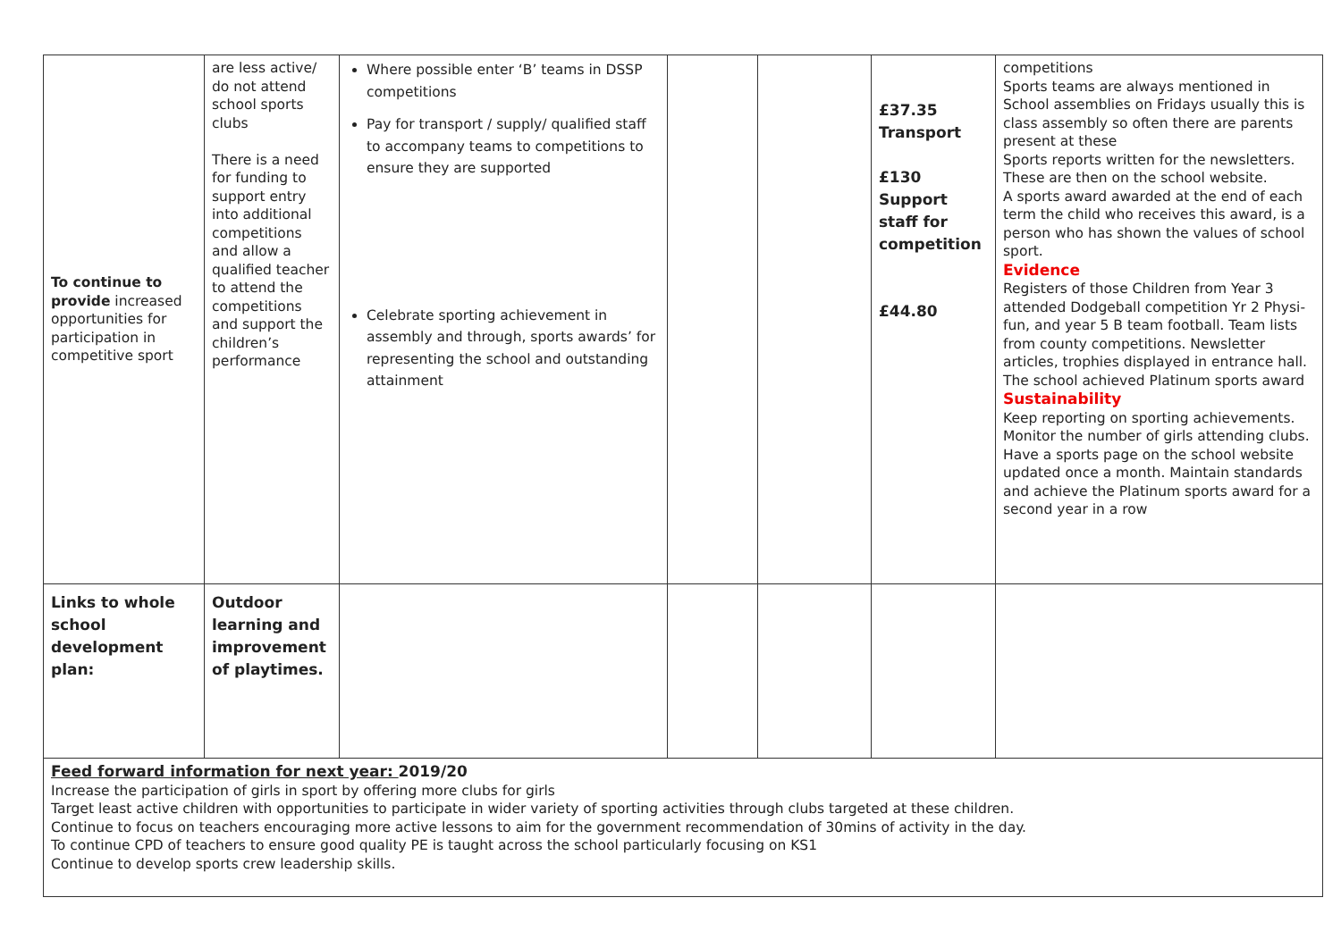| To continue to provide increased opportunities for participation in competitive sport | are less active/ do not attend school sports clubs There is a need for funding to support entry into additional competitions and allow a qualified teacher to attend the competitions and support the children’s performance | Where possible enter ‘B’ teams in DSSP competitions Pay for transport / supply/ qualified staff to accompany teams to competitions to ensure they are supported Celebrate sporting achievement in assembly and through, sports awards’ for representing the school and outstanding attainment | | | £37.35 Transport £130 Support staff for competition £44.80 | competitions Sports teams are always mentioned in School assemblies on Fridays usually this is class assembly so often there are parents present at these Sports reports written for the newsletters. These are then on the school website. A sports award awarded at the end of each term the child who receives this award, is a person who has shown the values of school sport. Evidence Registers of those Children from Year 3 attended Dodgeball competition Yr 2 Physi- fun, and year 5 B team football. Team lists from county competitions. Newsletter articles, trophies displayed in entrance hall. The school achieved Platinum sports award Sustainability Keep reporting on sporting achievements. Monitor the number of girls attending clubs. Have a sports page on the school website updated once a month. Maintain standards and achieve the Platinum sports award for a second year in a row |
| Links to whole school development plan: | Outdoor learning and improvement of playtimes. | | | | | |
| Feed forward information for next year: 2019/20 Increase the participation of girls in sport by offering more clubs for girls Target least active children with opportunities to participate in wider variety of sporting activities through clubs targeted at these children. Continue to focus on teachers encouraging more active lessons to aim for the government recommendation of 30mins of activity in the day. To continue CPD of teachers to ensure good quality PE is taught across the school particularly focusing on KS1 Continue to develop sports crew leadership skills. | | | | | | |